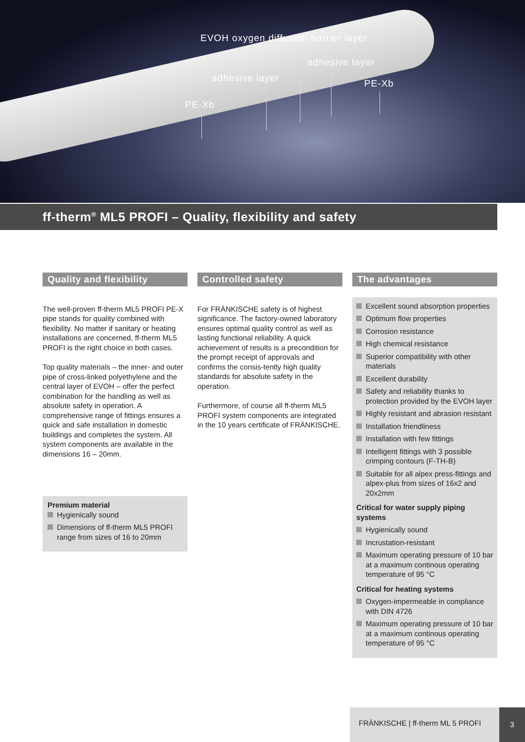EVOH oxygen diffusion barrier layer
adhesive layer
adhesive layer PE-Xb
PE-Xb
ff-therm<sup>®</sup> ML5 PROFI – Quality, flexibility and safety
Quality and flexibility
The well-proven ff-therm ML5 PROFI PE-X pipe stands for quality combined with flexibility. No matter if sanitary or heating installations are concerned, ff-therm ML5 PROFI is the right choice in both cases.
Top quality materials – the inner- and outer pipe of cross-linked polyethylene and the central layer of EVOH – offer the perfect combination for the handling as well as absolute safety in operation. A comprehensive range of fittings ensures a quick and safe installation in domestic buildings and completes the system. All system components are available in the dimensions 16 – 20mm.
Premium material
Hygienically sound
Dimensions of ff-therm ML5 PROFI range from sizes of 16 to 20mm
Controlled safety
For FRÄNKISCHE safety is of highest significance. The factory-owned laboratory ensures optimal quality control as well as lasting functional reliability. A quick achievement of results is a precondition for the prompt receipt of approvals and confirms the consis-tently high quality standards for absolute safety in the operation.
Furthermore, of course all ff-therm ML5 PROFI system components are integrated in the 10 years certificate of FRÄNKISCHE.
The advantages
Excellent sound absorption properties
Optimum flow properties
Corrosion resistance
High chemical resistance
Superior compatibility with other materials
Excellent durability
Safety and reliability thanks to protection provided by the EVOH layer
Highly resistant and abrasion resistant
Installation friendliness
Installation with few fittings
Intelligent fittings with 3 possible crimping contours (F-TH-B)
Suitable for all alpex press-fittings and alpex-plus from sizes of 16x2 and 20x2mm
Critical for water supply piping systems
Hygienically sound
Incrustation-resistant
Maximum operating pressure of 10 bar at a maximum continous operating temperature of 95 °C
Critical for heating systems
Oxygen-impermeable in compliance with DIN 4726
Maximum operating pressure of 10 bar at a maximum continous operating temperature of 95 °C
FRÄNKISCHE | ff-therm ML 5 PROFI
3